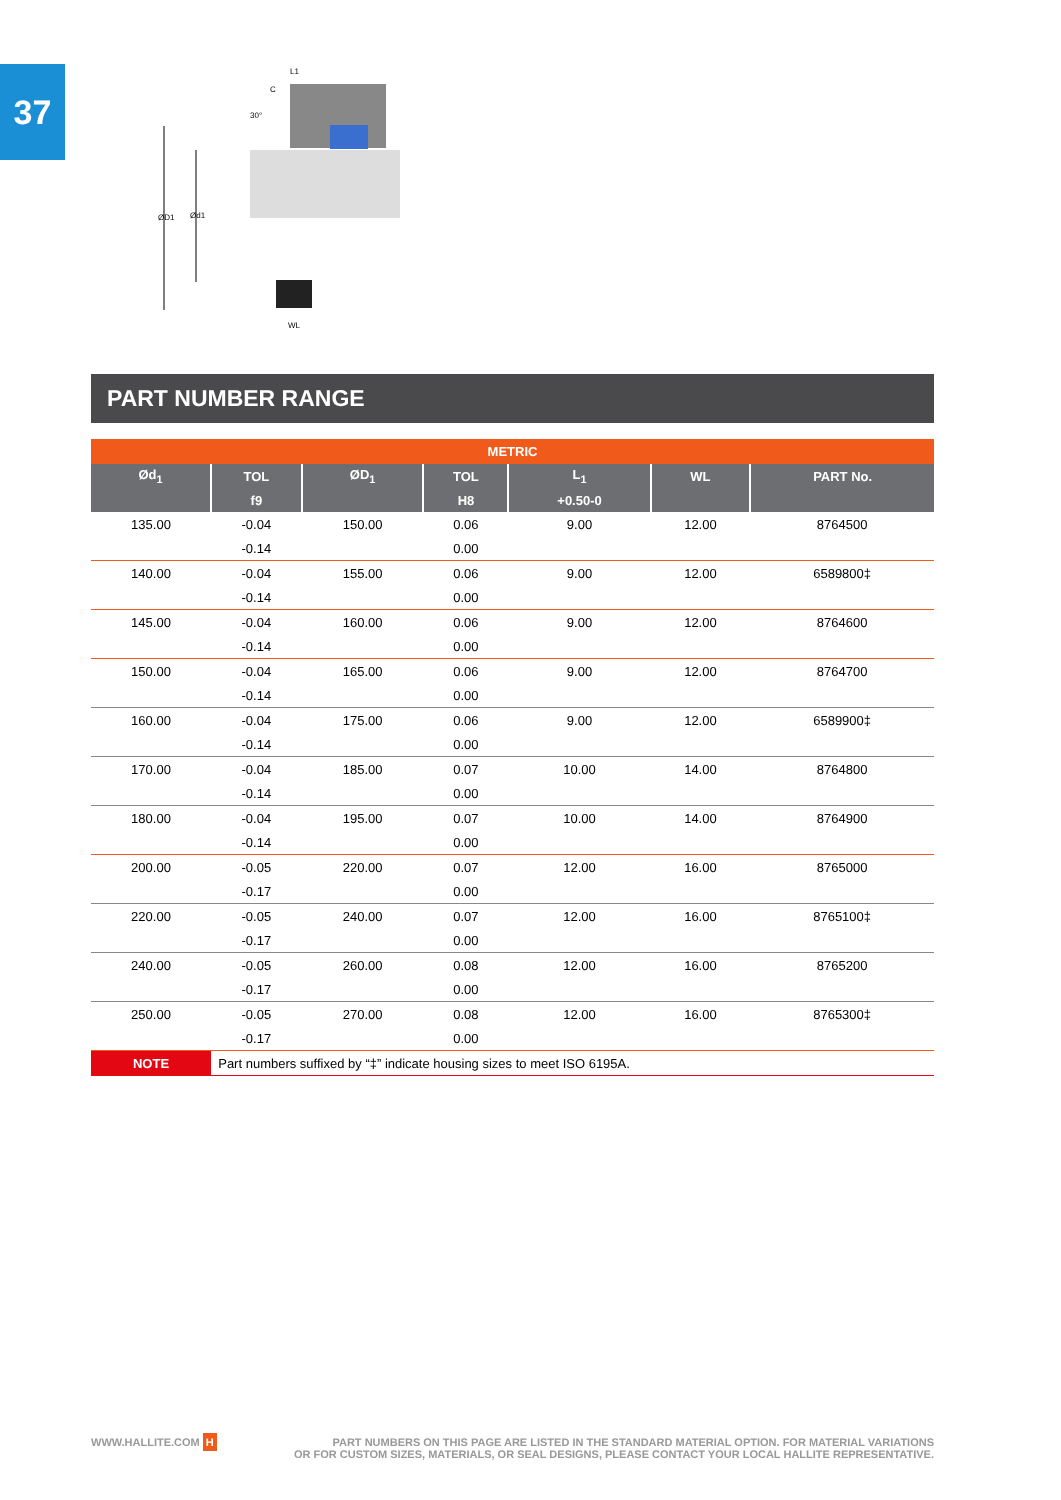37
ØD1
Ød1
L1
C
30°
WL
PART NUMBER RANGE
| METRIC | | | | | | |
| --- | --- | --- | --- | --- | --- | --- |
| Ød<sub>1</sub> | TOL | ØD<sub>1</sub> | TOL | L<sub>1</sub> | WL | PART No. |
| | f9 | | H8 | +0.50-0 | | |
| 135.00 | -0.04 | 150.00 | 0.06 | 9.00 | 12.00 | 8764500 |
| | -0.14 | | 0.00 | | | |
| 140.00 | -0.04 | 155.00 | 0.06 | 9.00 | 12.00 | 6589800‡ |
| | -0.14 | | 0.00 | | | |
| 145.00 | -0.04 | 160.00 | 0.06 | 9.00 | 12.00 | 8764600 |
| | -0.14 | | 0.00 | | | |
| 150.00 | -0.04 | 165.00 | 0.06 | 9.00 | 12.00 | 8764700 |
| | -0.14 | | 0.00 | | | |
| 160.00 | -0.04 | 175.00 | 0.06 | 9.00 | 12.00 | 6589900‡ |
| | -0.14 | | 0.00 | | | |
| 170.00 | -0.04 | 185.00 | 0.07 | 10.00 | 14.00 | 8764800 |
| | -0.14 | | 0.00 | | | |
| 180.00 | -0.04 | 195.00 | 0.07 | 10.00 | 14.00 | 8764900 |
| | -0.14 | | 0.00 | | | |
| 200.00 | -0.05 | 220.00 | 0.07 | 12.00 | 16.00 | 8765000 |
| | -0.17 | | 0.00 | | | |
| 220.00 | -0.05 | 240.00 | 0.07 | 12.00 | 16.00 | 8765100‡ |
| | -0.17 | | 0.00 | | | |
| 240.00 | -0.05 | 260.00 | 0.08 | 12.00 | 16.00 | 8765200 |
| | -0.17 | | 0.00 | | | |
| 250.00 | -0.05 | 270.00 | 0.08 | 12.00 | 16.00 | 8765300‡ |
| | -0.17 | | 0.00 | | | |
| NOTE | Part numbers suffixed by “‡” indicate housing sizes to meet ISO 6195A. | | | | | |
WWW.HALLITE.COM H
PART NUMBERS ON THIS PAGE ARE LISTED IN THE STANDARD MATERIAL OPTION. FOR MATERIAL VARIATIONS
OR FOR CUSTOM SIZES, MATERIALS, OR SEAL DESIGNS, PLEASE CONTACT YOUR LOCAL HALLITE REPRESENTATIVE.